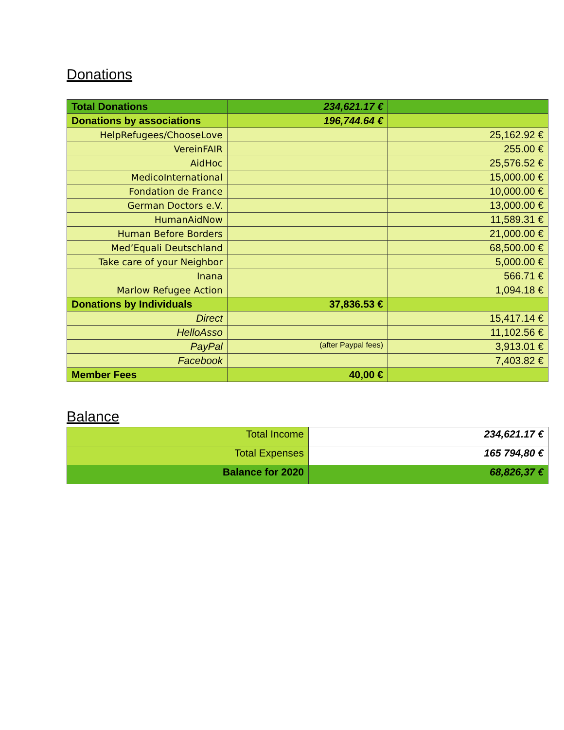Donations
| Total Donations | 234,621.17 € | |
| Donations by associations | 196,744.64 € | |
| HelpRefugees/ChooseLove | | 25,162.92 € |
| VereinFAIR | | 255.00 € |
| AidHoc | | 25,576.52 € |
| MedicoInternational | | 15,000.00 € |
| Fondation de France | | 10,000.00 € |
| German Doctors e.V. | | 13,000.00 € |
| HumanAidNow | | 11,589.31 € |
| Human Before Borders | | 21,000.00 € |
| Med’Equali Deutschland | | 68,500.00 € |
| Take care of your Neighbor | | 5,000.00 € |
| Inana | | 566.71 € |
| Marlow Refugee Action | | 1,094.18 € |
| Donations by Individuals | 37,836.53 € | |
| Direct | | 15,417.14 € |
| HelloAsso | | 11,102.56 € |
| PayPal | (after Paypal fees) | 3,913.01 € |
| Facebook | | 7,403.82 € |
| Member Fees | 40,00 € | |
Balance
| Total Income | 234,621.17 € |
| Total Expenses | 165 794,80 € |
| Balance for 2020 | 68,826,37 € |